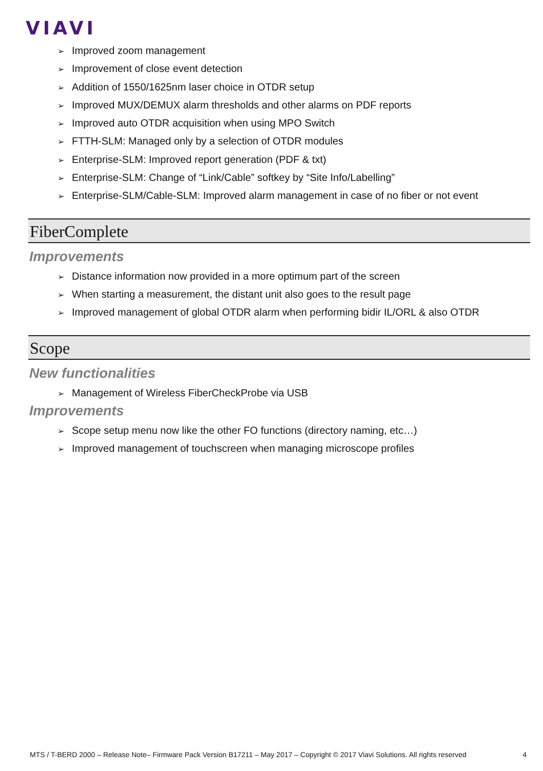VIAVI
➢ Improved zoom management
➢ Improvement of close event detection
➢ Addition of 1550/1625nm laser choice in OTDR setup
➢ Improved MUX/DEMUX alarm thresholds and other alarms on PDF reports
➢ Improved auto OTDR acquisition when using MPO Switch
➢ FTTH-SLM: Managed only by a selection of OTDR modules
➢ Enterprise-SLM: Improved report generation (PDF & txt)
➢ Enterprise-SLM: Change of “Link/Cable” softkey by “Site Info/Labelling”
➢ Enterprise-SLM/Cable-SLM: Improved alarm management in case of no fiber or not event
FiberComplete
Improvements
➢ Distance information now provided in a more optimum part of the screen
➢ When starting a measurement, the distant unit also goes to the result page
➢ Improved management of global OTDR alarm when performing bidir IL/ORL & also OTDR
Scope
New functionalities
➢ Management of Wireless FiberCheckProbe via USB
Improvements
➢ Scope setup menu now like the other FO functions (directory naming, etc…)
➢ Improved management of touchscreen when managing microscope profiles
MTS / T-BERD 2000 – Release Note– Firmware Pack Version B17211 – May 2017 – Copyright © 2017 Viavi Solutions. All rights reserved 4